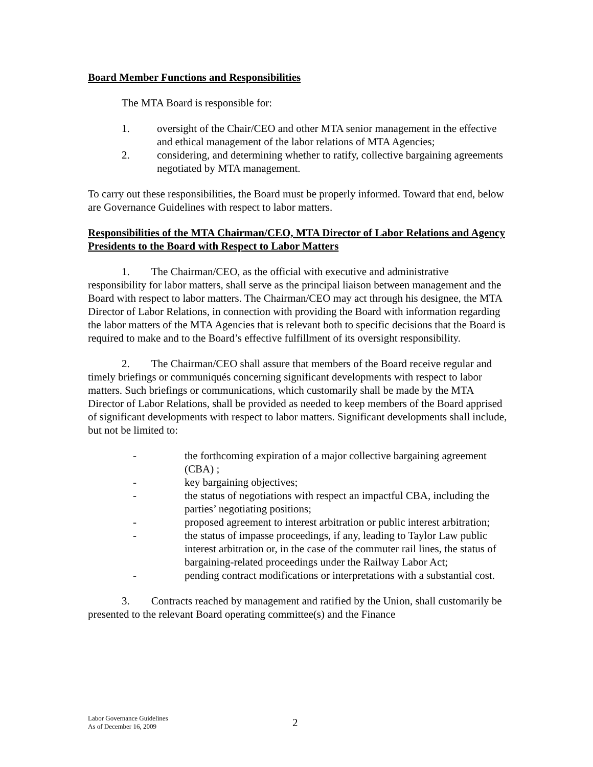Board Member Functions and Responsibilities
The MTA Board is responsible for:
1. oversight of the Chair/CEO and other MTA senior management in the effective and ethical management of the labor relations of MTA Agencies;
2. considering, and determining whether to ratify, collective bargaining agreements negotiated by MTA management.
To carry out these responsibilities, the Board must be properly informed. Toward that end, below are Governance Guidelines with respect to labor matters.
Responsibilities of the MTA Chairman/CEO, MTA Director of Labor Relations and Agency Presidents to the Board with Respect to Labor Matters
1. The Chairman/CEO, as the official with executive and administrative responsibility for labor matters, shall serve as the principal liaison between management and the Board with respect to labor matters. The Chairman/CEO may act through his designee, the MTA Director of Labor Relations, in connection with providing the Board with information regarding the labor matters of the MTA Agencies that is relevant both to specific decisions that the Board is required to make and to the Board’s effective fulfillment of its oversight responsibility.
2. The Chairman/CEO shall assure that members of the Board receive regular and timely briefings or communiqués concerning significant developments with respect to labor matters. Such briefings or communications, which customarily shall be made by the MTA Director of Labor Relations, shall be provided as needed to keep members of the Board apprised of significant developments with respect to labor matters. Significant developments shall include, but not be limited to:
- the forthcoming expiration of a major collective bargaining agreement (CBA) ;
- key bargaining objectives;
- the status of negotiations with respect an impactful CBA, including the parties’ negotiating positions;
- proposed agreement to interest arbitration or public interest arbitration;
- the status of impasse proceedings, if any, leading to Taylor Law public interest arbitration or, in the case of the commuter rail lines, the status of bargaining-related proceedings under the Railway Labor Act;
- pending contract modifications or interpretations with a substantial cost.
3. Contracts reached by management and ratified by the Union, shall customarily be presented to the relevant Board operating committee(s) and the Finance
Labor Governance Guidelines
As of December 16, 2009
2